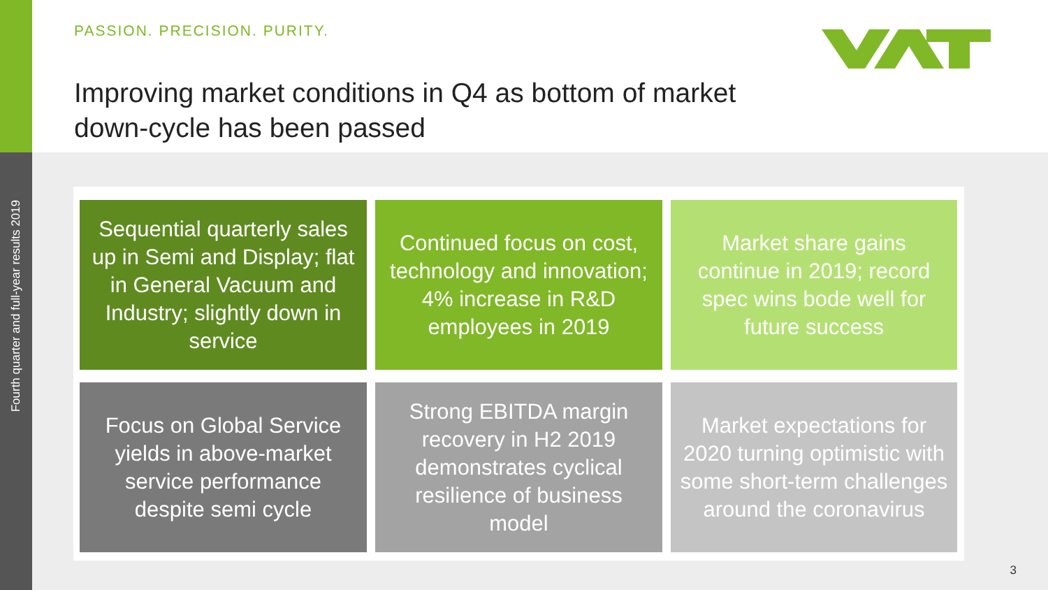Fourth quarter and full-year results 2019
PASSION. PRECISION. PURITY.
Improving market conditions in Q4 as bottom of market
down-cycle has been passed
Sequential quarterly sales up in Semi and Display; flat in General Vacuum and Industry; slightly down in service
Continued focus on cost, technology and innovation; 4% increase in R&D employees in 2019
Market share gains continue in 2019; record spec wins bode well for future success
Focus on Global Service yields in above-market service performance despite semi cycle
Strong EBITDA margin recovery in H2 2019 demonstrates cyclical resilience of business model
Market expectations for 2020 turning optimistic with some short-term challenges around the coronavirus
3